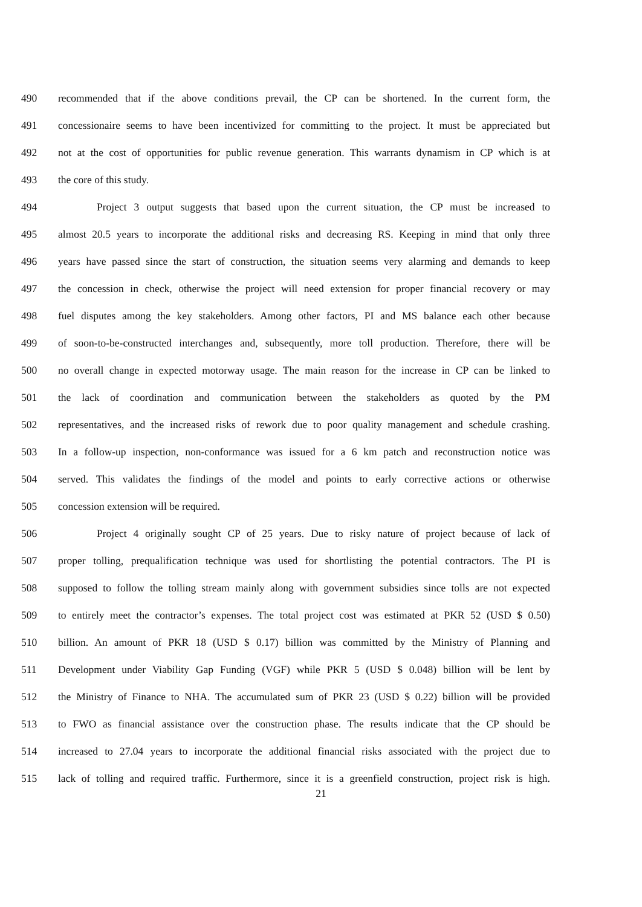490 recommended that if the above conditions prevail, the CP can be shortened. In the current form, the
491 concessionaire seems to have been incentivized for committing to the project. It must be appreciated but
492 not at the cost of opportunities for public revenue generation. This warrants dynamism in CP which is at
493 the core of this study.
494 Project 3 output suggests that based upon the current situation, the CP must be increased to
495 almost 20.5 years to incorporate the additional risks and decreasing RS. Keeping in mind that only three
496 years have passed since the start of construction, the situation seems very alarming and demands to keep
497 the concession in check, otherwise the project will need extension for proper financial recovery or may
498 fuel disputes among the key stakeholders. Among other factors, PI and MS balance each other because
499 of soon-to-be-constructed interchanges and, subsequently, more toll production. Therefore, there will be
500 no overall change in expected motorway usage. The main reason for the increase in CP can be linked to
501 the lack of coordination and communication between the stakeholders as quoted by the PM
502 representatives, and the increased risks of rework due to poor quality management and schedule crashing.
503 In a follow-up inspection, non-conformance was issued for a 6 km patch and reconstruction notice was
504 served. This validates the findings of the model and points to early corrective actions or otherwise
505 concession extension will be required.
506 Project 4 originally sought CP of 25 years. Due to risky nature of project because of lack of
507 proper tolling, prequalification technique was used for shortlisting the potential contractors. The PI is
508 supposed to follow the tolling stream mainly along with government subsidies since tolls are not expected
509 to entirely meet the contractor’s expenses. The total project cost was estimated at PKR 52 (USD $ 0.50)
510 billion. An amount of PKR 18 (USD $ 0.17) billion was committed by the Ministry of Planning and
511 Development under Viability Gap Funding (VGF) while PKR 5 (USD $ 0.048) billion will be lent by
512 the Ministry of Finance to NHA. The accumulated sum of PKR 23 (USD $ 0.22) billion will be provided
513 to FWO as financial assistance over the construction phase. The results indicate that the CP should be
514 increased to 27.04 years to incorporate the additional financial risks associated with the project due to
515 lack of tolling and required traffic. Furthermore, since it is a greenfield construction, project risk is high.
21